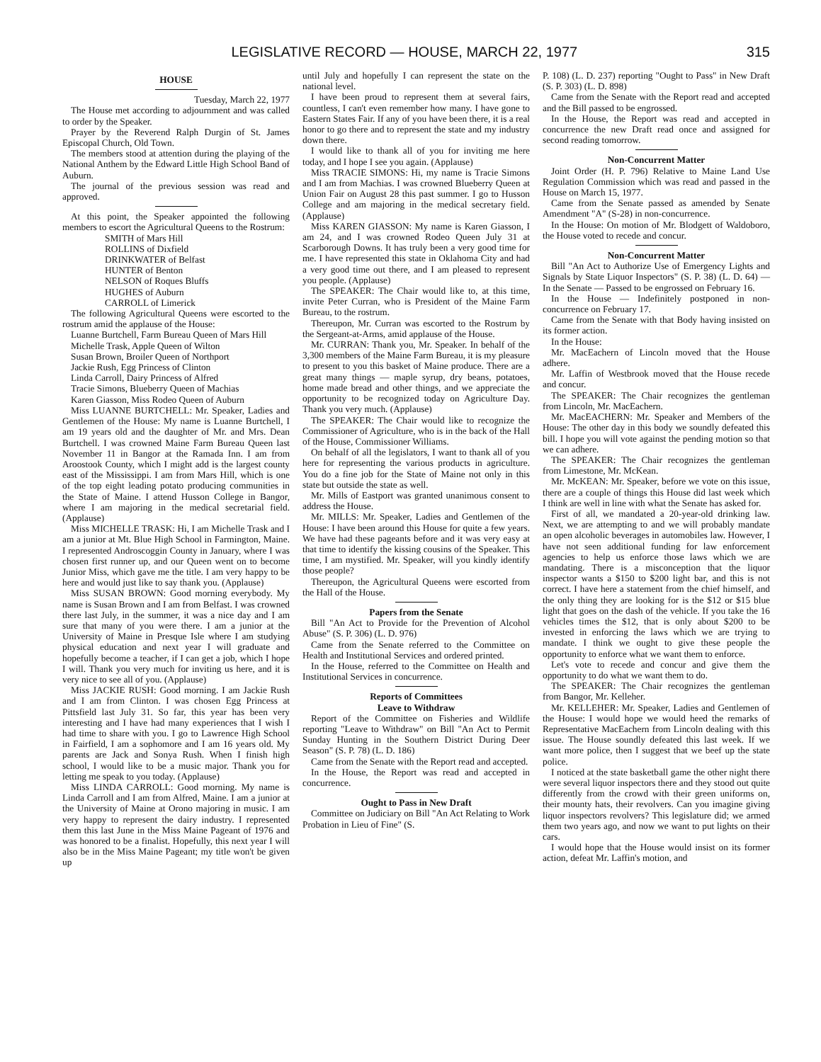LEGISLATIVE RECORD — HOUSE, MARCH 22, 1977 315
HOUSE
Tuesday, March 22, 1977
The House met according to adjournment and was called to order by the Speaker.
Prayer by the Reverend Ralph Durgin of St. James Episcopal Church, Old Town.
The members stood at attention during the playing of the National Anthem by the Edward Little High School Band of Auburn.
The journal of the previous session was read and approved.
At this point, the Speaker appointed the following members to escort the Agricultural Queens to the Rostrum:
SMITH of Mars Hill
ROLLINS of Dixfield
DRINKWATER of Belfast
HUNTER of Benton
NELSON of Roques Bluffs
HUGHES of Auburn
CARROLL of Limerick
The following Agricultural Queens were escorted to the rostrum amid the applause of the House:
Luanne Burtchell, Farm Bureau Queen of Mars Hill
Michelle Trask, Apple Queen of Wilton
Susan Brown, Broiler Queen of Northport
Jackie Rush, Egg Princess of Clinton
Linda Carroll, Dairy Princess of Alfred
Tracie Simons, Blueberry Queen of Machias
Karen Giasson, Miss Rodeo Queen of Auburn
Miss LUANNE BURTCHELL: Mr. Speaker, Ladies and Gentlemen of the House: My name is Luanne Burtchell, I am 19 years old and the daughter of Mr. and Mrs. Dean Burtchell. I was crowned Maine Farm Bureau Queen last November 11 in Bangor at the Ramada Inn. I am from Aroostook County, which I might add is the largest county east of the Mississippi. I am from Mars Hill, which is one of the top eight leading potato producing communities in the State of Maine. I attend Husson College in Bangor, where I am majoring in the medical secretarial field. (Applause)
Miss MICHELLE TRASK: Hi, I am Michelle Trask and I am a junior at Mt. Blue High School in Farmington, Maine. I represented Androscoggin County in January, where I was chosen first runner up, and our Queen went on to become Junior Miss, which gave me the title. I am very happy to be here and would just like to say thank you. (Applause)
Miss SUSAN BROWN: Good morning everybody. My name is Susan Brown and I am from Belfast. I was crowned there last July, in the summer, it was a nice day and I am sure that many of you were there. I am a junior at the University of Maine in Presque Isle where I am studying physical education and next year I will graduate and hopefully become a teacher, if I can get a job, which I hope I will. Thank you very much for inviting us here, and it is very nice to see all of you. (Applause)
Miss JACKIE RUSH: Good morning. I am Jackie Rush and I am from Clinton. I was chosen Egg Princess at Pittsfield last July 31. So far, this year has been very interesting and I have had many experiences that I wish I had time to share with you. I go to Lawrence High School in Fairfield, I am a sophomore and I am 16 years old. My parents are Jack and Sonya Rush. When I finish high school, I would like to be a music major. Thank you for letting me speak to you today. (Applause)
Miss LINDA CARROLL: Good morning. My name is Linda Carroll and I am from Alfred, Maine. I am a junior at the University of Maine at Orono majoring in music. I am very happy to represent the dairy industry. I represented them this last June in the Miss Maine Pageant of 1976 and was honored to be a finalist. Hopefully, this next year I will also be in the Miss Maine Pageant; my title won't be given up
until July and hopefully I can represent the state on the national level.
I have been proud to represent them at several fairs, countless, I can't even remember how many. I have gone to Eastern States Fair. If any of you have been there, it is a real honor to go there and to represent the state and my industry down there.
I would like to thank all of you for inviting me here today, and I hope I see you again. (Applause)
Miss TRACIE SIMONS: Hi, my name is Tracie Simons and I am from Machias. I was crowned Blueberry Queen at Union Fair on August 28 this past summer. I go to Husson College and am majoring in the medical secretary field. (Applause)
Miss KAREN GIASSON: My name is Karen Giasson, I am 24, and I was crowned Rodeo Queen July 31 at Scarborough Downs. It has truly been a very good time for me. I have represented this state in Oklahoma City and had a very good time out there, and I am pleased to represent you people. (Applause)
The SPEAKER: The Chair would like to, at this time, invite Peter Curran, who is President of the Maine Farm Bureau, to the rostrum.
Thereupon, Mr. Curran was escorted to the Rostrum by the Sergeant-at-Arms, amid applause of the House.
Mr. CURRAN: Thank you, Mr. Speaker. In behalf of the 3,300 members of the Maine Farm Bureau, it is my pleasure to present to you this basket of Maine produce. There are a great many things — maple syrup, dry beans, potatoes, home made bread and other things, and we appreciate the opportunity to be recognized today on Agriculture Day. Thank you very much. (Applause)
The SPEAKER: The Chair would like to recognize the Commissioner of Agriculture, who is in the back of the Hall of the House, Commissioner Williams.
On behalf of all the legislators, I want to thank all of you here for representing the various products in agriculture. You do a fine job for the State of Maine not only in this state but outside the state as well.
Mr. Mills of Eastport was granted unanimous consent to address the House.
Mr. MILLS: Mr. Speaker, Ladies and Gentlemen of the House: I have been around this House for quite a few years. We have had these pageants before and it was very easy at that time to identify the kissing cousins of the Speaker. This time, I am mystified. Mr. Speaker, will you kindly identify those people?
Thereupon, the Agricultural Queens were escorted from the Hall of the House.
Papers from the Senate
Bill "An Act to Provide for the Prevention of Alcohol Abuse" (S. P. 306) (L. D. 976)
Came from the Senate referred to the Committee on Health and Institutional Services and ordered printed.
In the House, referred to the Committee on Health and Institutional Services in concurrence.
Reports of Committees
Leave to Withdraw
Report of the Committee on Fisheries and Wildlife reporting "Leave to Withdraw" on Bill "An Act to Permit Sunday Hunting in the Southern District During Deer Season" (S. P. 78) (L. D. 186)
Came from the Senate with the Report read and accepted.
In the House, the Report was read and accepted in concurrence.
Ought to Pass in New Draft
Committee on Judiciary on Bill "An Act Relating to Work Probation in Lieu of Fine" (S.
P. 108) (L. D. 237) reporting "Ought to Pass" in New Draft (S. P. 303) (L. D. 898)
Came from the Senate with the Report read and accepted and the Bill passed to be engrossed.
In the House, the Report was read and accepted in concurrence the new Draft read once and assigned for second reading tomorrow.
Non-Concurrent Matter
Joint Order (H. P. 796) Relative to Maine Land Use Regulation Commission which was read and passed in the House on March 15, 1977.
Came from the Senate passed as amended by Senate Amendment "A" (S-28) in non-concurrence.
In the House: On motion of Mr. Blodgett of Waldoboro, the House voted to recede and concur.
Non-Concurrent Matter
Bill "An Act to Authorize Use of Emergency Lights and Signals by State Liquor Inspectors" (S. P. 38) (L. D. 64) — In the Senate — Passed to be engrossed on February 16.
In the House — Indefinitely postponed in non-concurrence on February 17.
Came from the Senate with that Body having insisted on its former action.
In the House:
Mr. MacEachern of Lincoln moved that the House adhere.
Mr. Laffin of Westbrook moved that the House recede and concur.
The SPEAKER: The Chair recognizes the gentleman from Lincoln, Mr. MacEachern.
Mr. MacEACHERN: Mr. Speaker and Members of the House: The other day in this body we soundly defeated this bill. I hope you will vote against the pending motion so that we can adhere.
The SPEAKER: The Chair recognizes the gentleman from Limestone, Mr. McKean.
Mr. McKEAN: Mr. Speaker, before we vote on this issue, there are a couple of things this House did last week which I think are well in line with what the Senate has asked for.
First of all, we mandated a 20-year-old drinking law. Next, we are attempting to and we will probably mandate an open alcoholic beverages in automobiles law. However, I have not seen additional funding for law enforcement agencies to help us enforce those laws which we are mandating. There is a misconception that the liquor inspector wants a $150 to $200 light bar, and this is not correct. I have here a statement from the chief himself, and the only thing they are looking for is the $12 or $15 blue light that goes on the dash of the vehicle. If you take the 16 vehicles times the $12, that is only about $200 to be invested in enforcing the laws which we are trying to mandate. I think we ought to give these people the opportunity to enforce what we want them to enforce.
Let's vote to recede and concur and give them the opportunity to do what we want them to do.
The SPEAKER: The Chair recognizes the gentleman from Bangor, Mr. Kelleher.
Mr. KELLEHER: Mr. Speaker, Ladies and Gentlemen of the House: I would hope we would heed the remarks of Representative MacEachern from Lincoln dealing with this issue. The House soundly defeated this last week. If we want more police, then I suggest that we beef up the state police.
I noticed at the state basketball game the other night there were several liquor inspectors there and they stood out quite differently from the crowd with their green uniforms on, their mounty hats, their revolvers. Can you imagine giving liquor inspectors revolvers? This legislature did; we armed them two years ago, and now we want to put lights on their cars.
I would hope that the House would insist on its former action, defeat Mr. Laffin's motion, and